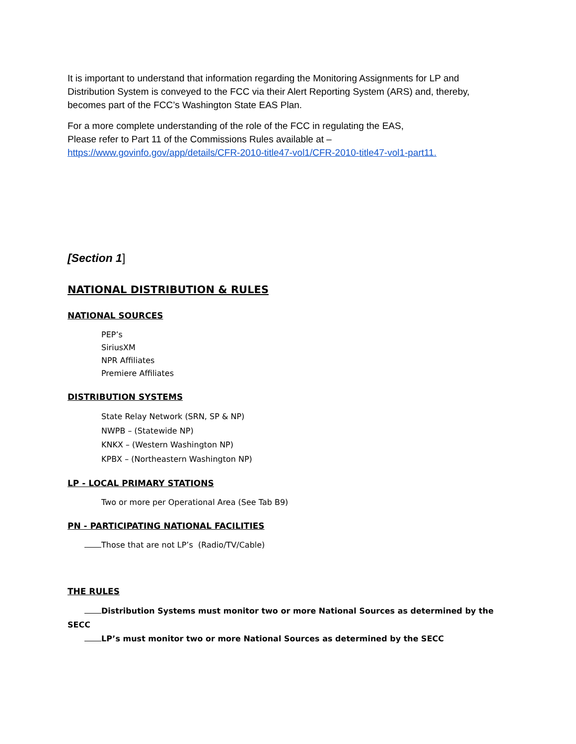It is important to understand that information regarding the Monitoring Assignments for LP and Distribution System is conveyed to the FCC via their Alert Reporting System (ARS) and, thereby, becomes part of the FCC’s Washington State EAS Plan.
For a more complete understanding of the role of the FCC in regulating the EAS,
Please refer to Part 11 of the Commissions Rules available at –
https://www.govinfo.gov/app/details/CFR-2010-title47-vol1/CFR-2010-title47-vol1-part11.
[Section 1]
NATIONAL DISTRIBUTION & RULES
NATIONAL SOURCES
PEP’s
SiriusXM
NPR Affiliates
Premiere Affiliates
DISTRIBUTION SYSTEMS
State Relay Network (SRN, SP & NP)
NWPB – (Statewide NP)
KNKX – (Western Washington NP)
KPBX – (Northeastern Washington NP)
LP - LOCAL PRIMARY STATIONS
Two or more per Operational Area (See Tab B9)
PN - PARTICIPATING NATIONAL FACILITIES
Those that are not LP’s (Radio/TV/Cable)
THE RULES
Distribution Systems must monitor two or more National Sources as determined by the SECC
LP’s must monitor two or more National Sources as determined by the SECC